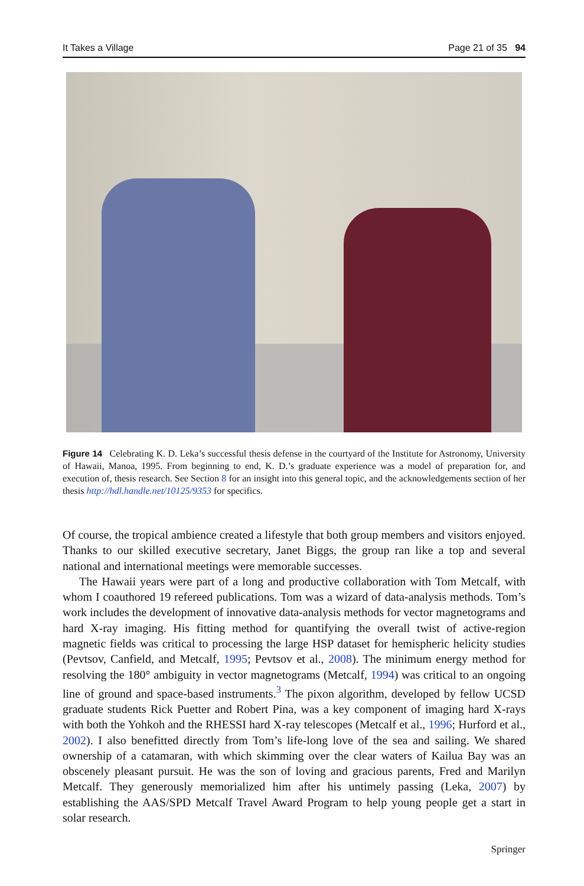It Takes a Village Page 21 of 35 94
Figure 14 Celebrating K. D. Leka’s successful thesis defense in the courtyard of the Institute for Astronomy, University of Hawaii, Manoa, 1995. From beginning to end, K. D.’s graduate experience was a model of preparation for, and execution of, thesis research. See Section 8 for an insight into this general topic, and the acknowledgements section of her thesis http://hdl.handle.net/10125/9353 for specifics.
Of course, the tropical ambience created a lifestyle that both group members and visitors enjoyed. Thanks to our skilled executive secretary, Janet Biggs, the group ran like a top and several national and international meetings were memorable successes.
The Hawaii years were part of a long and productive collaboration with Tom Metcalf, with whom I coauthored 19 refereed publications. Tom was a wizard of data-analysis methods. Tom’s work includes the development of innovative data-analysis methods for vector magnetograms and hard X-ray imaging. His fitting method for quantifying the overall twist of active-region magnetic fields was critical to processing the large HSP dataset for hemispheric helicity studies (Pevtsov, Canfield, and Metcalf, 1995; Pevtsov et al., 2008). The minimum energy method for resolving the 180° ambiguity in vector magnetograms (Metcalf, 1994) was critical to an ongoing line of ground and space-based instruments.<sup>3</sup> The pixon algorithm, developed by fellow UCSD graduate students Rick Puetter and Robert Pina, was a key component of imaging hard X-rays with both the Yohkoh and the RHESSI hard X-ray telescopes (Metcalf et al., 1996; Hurford et al., 2002). I also benefitted directly from Tom’s life-long love of the sea and sailing. We shared ownership of a catamaran, with which skimming over the clear waters of Kailua Bay was an obscenely pleasant pursuit. He was the son of loving and gracious parents, Fred and Marilyn Metcalf. They generously memorialized him after his untimely passing (Leka, 2007) by establishing the AAS/SPD Metcalf Travel Award Program to help young people get a start in solar research.
Springer